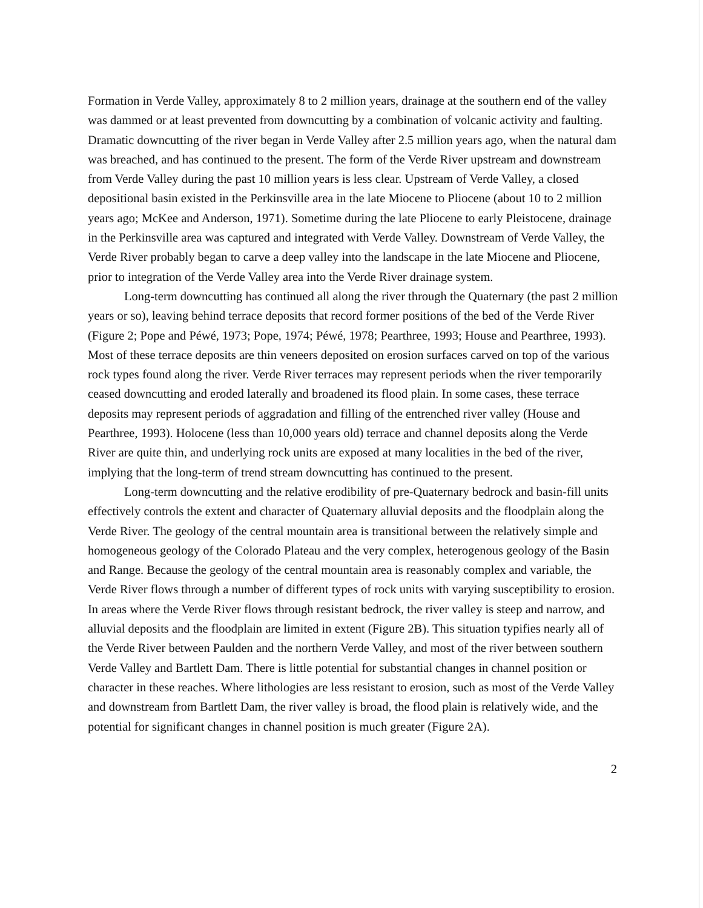Formation in Verde Valley, approximately 8 to 2 million years, drainage at the southern end of the valley was dammed or at least prevented from downcutting by a combination of volcanic activity and faulting. Dramatic downcutting of the river began in Verde Valley after 2.5 million years ago, when the natural dam was breached, and has continued to the present. The form of the Verde River upstream and downstream from Verde Valley during the past 10 million years is less clear. Upstream of Verde Valley, a closed depositional basin existed in the Perkinsville area in the late Miocene to Pliocene (about 10 to 2 million years ago; McKee and Anderson, 1971). Sometime during the late Pliocene to early Pleistocene, drainage in the Perkinsville area was captured and integrated with Verde Valley. Downstream of Verde Valley, the Verde River probably began to carve a deep valley into the landscape in the late Miocene and Pliocene, prior to integration of the Verde Valley area into the Verde River drainage system.
Long-term downcutting has continued all along the river through the Quaternary (the past 2 million years or so), leaving behind terrace deposits that record former positions of the bed of the Verde River (Figure 2; Pope and Péwé, 1973; Pope, 1974; Péwé, 1978; Pearthree, 1993; House and Pearthree, 1993). Most of these terrace deposits are thin veneers deposited on erosion surfaces carved on top of the various rock types found along the river. Verde River terraces may represent periods when the river temporarily ceased downcutting and eroded laterally and broadened its flood plain. In some cases, these terrace deposits may represent periods of aggradation and filling of the entrenched river valley (House and Pearthree, 1993). Holocene (less than 10,000 years old) terrace and channel deposits along the Verde River are quite thin, and underlying rock units are exposed at many localities in the bed of the river, implying that the long-term of trend stream downcutting has continued to the present.
Long-term downcutting and the relative erodibility of pre-Quaternary bedrock and basin-fill units effectively controls the extent and character of Quaternary alluvial deposits and the floodplain along the Verde River. The geology of the central mountain area is transitional between the relatively simple and homogeneous geology of the Colorado Plateau and the very complex, heterogenous geology of the Basin and Range. Because the geology of the central mountain area is reasonably complex and variable, the Verde River flows through a number of different types of rock units with varying susceptibility to erosion. In areas where the Verde River flows through resistant bedrock, the river valley is steep and narrow, and alluvial deposits and the floodplain are limited in extent (Figure 2B). This situation typifies nearly all of the Verde River between Paulden and the northern Verde Valley, and most of the river between southern Verde Valley and Bartlett Dam. There is little potential for substantial changes in channel position or character in these reaches. Where lithologies are less resistant to erosion, such as most of the Verde Valley and downstream from Bartlett Dam, the river valley is broad, the flood plain is relatively wide, and the potential for significant changes in channel position is much greater (Figure 2A).
2